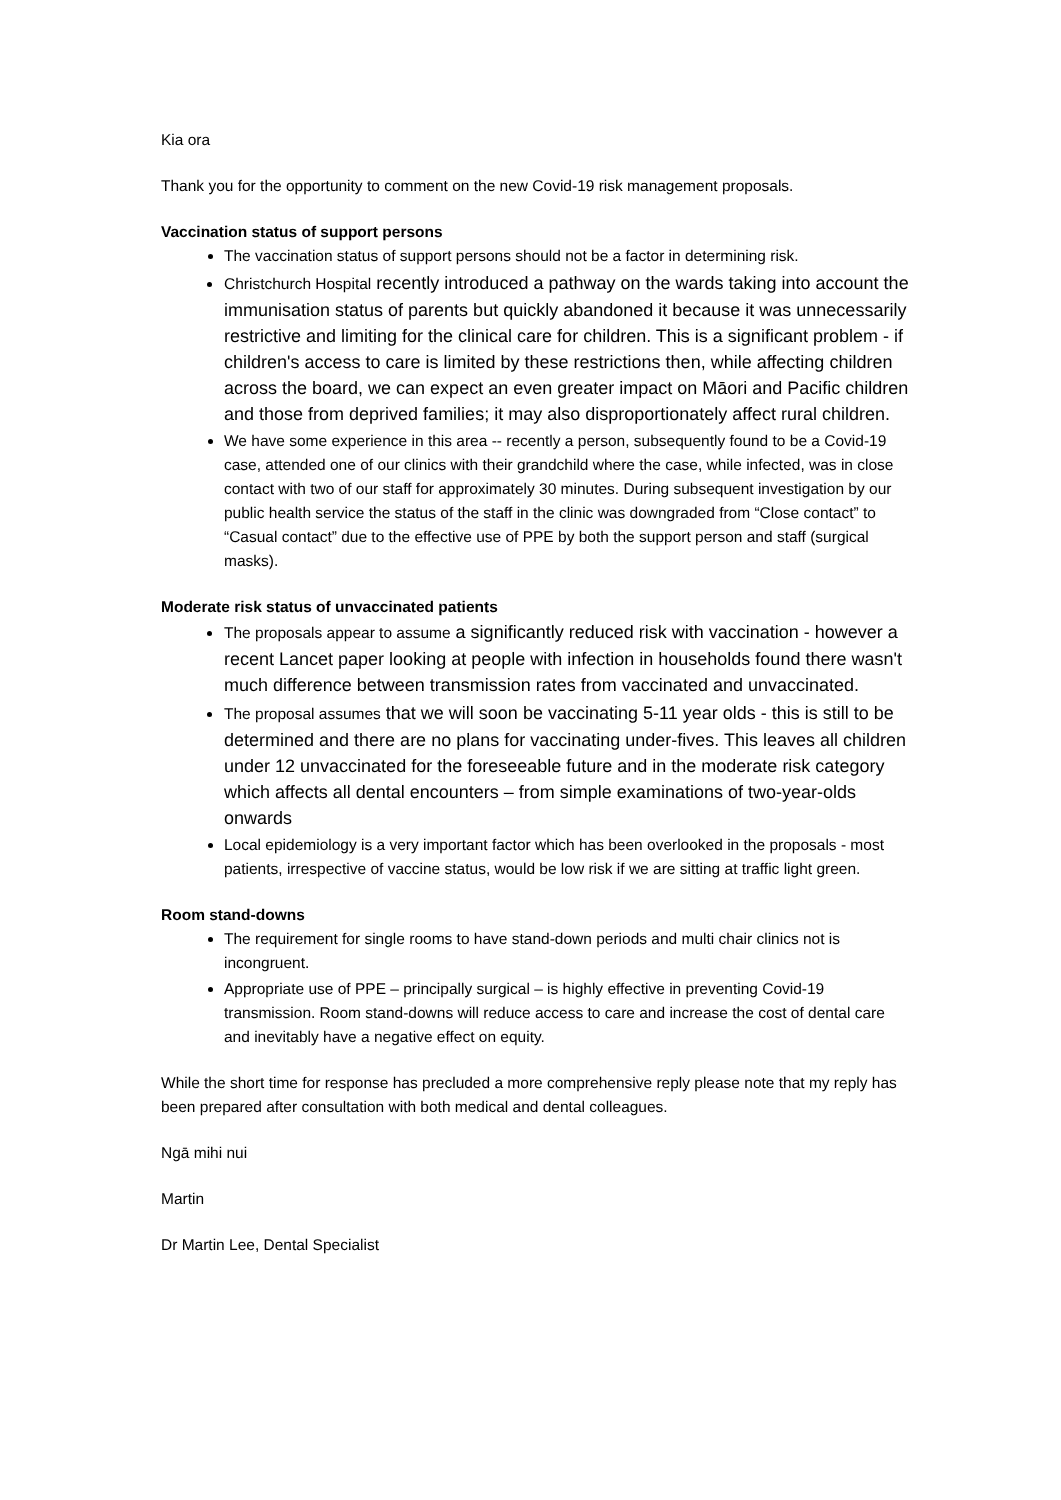Kia ora
Thank you for the opportunity to comment on the new Covid-19 risk management proposals.
Vaccination status of support persons
The vaccination status of support persons should not be a factor in determining risk.
Christchurch Hospital recently introduced a pathway on the wards taking into account the immunisation status of parents but quickly abandoned it because it was unnecessarily restrictive and limiting for the clinical care for children. This is a significant problem - if children's access to care is limited by these restrictions then, while affecting children across the board, we can expect an even greater impact on Māori and Pacific children and those from deprived families; it may also disproportionately affect rural children.
We have some experience in this area -- recently a person, subsequently found to be a Covid-19 case, attended one of our clinics with their grandchild where the case, while infected, was in close contact with two of our staff for approximately 30 minutes. During subsequent investigation by our public health service the status of the staff in the clinic was downgraded from “Close contact” to “Casual contact” due to the effective use of PPE by both the support person and staff (surgical masks).
Moderate risk status of unvaccinated patients
The proposals appear to assume a significantly reduced risk with vaccination - however a recent Lancet paper looking at people with infection in households found there wasn't much difference between transmission rates from vaccinated and unvaccinated.
The proposal assumes that we will soon be vaccinating 5-11 year olds - this is still to be determined and there are no plans for vaccinating under-fives. This leaves all children under 12 unvaccinated for the foreseeable future and in the moderate risk category which affects all dental encounters – from simple examinations of two-year-olds onwards
Local epidemiology is a very important factor which has been overlooked in the proposals - most patients, irrespective of vaccine status, would be low risk if we are sitting at traffic light green.
Room stand-downs
The requirement for single rooms to have stand-down periods and multi chair clinics not is incongruent.
Appropriate use of PPE – principally surgical – is highly effective in preventing Covid-19 transmission. Room stand-downs will reduce access to care and increase the cost of dental care and inevitably have a negative effect on equity.
While the short time for response has precluded a more comprehensive reply please note that my reply has been prepared after consultation with both medical and dental colleagues.
Ngā mihi nui
Martin
Dr Martin Lee, Dental Specialist